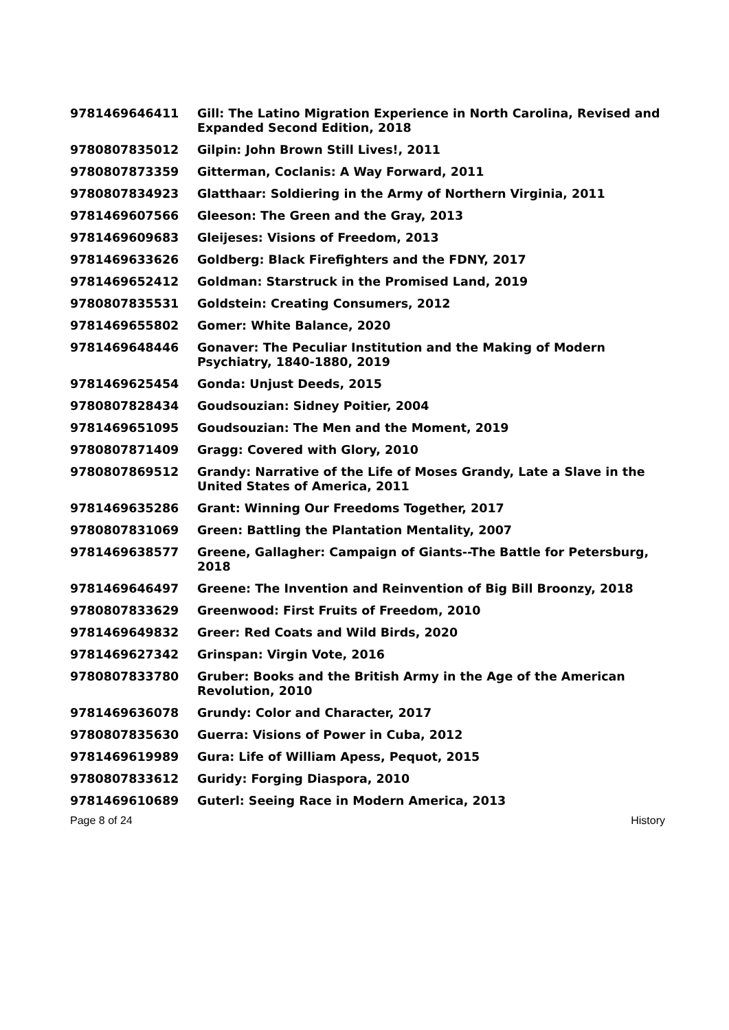| 9781469646411 | Gill: The Latino Migration Experience in North Carolina, Revised and Expanded Second Edition, 2018 |
| 9780807835012 | Gilpin: John Brown Still Lives!, 2011 |
| 9780807873359 | Gitterman, Coclanis: A Way Forward, 2011 |
| 9780807834923 | Glatthaar: Soldiering in the Army of Northern Virginia, 2011 |
| 9781469607566 | Gleeson: The Green and the Gray, 2013 |
| 9781469609683 | Gleijeses: Visions of Freedom, 2013 |
| 9781469633626 | Goldberg: Black Firefighters and the FDNY, 2017 |
| 9781469652412 | Goldman: Starstruck in the Promised Land, 2019 |
| 9780807835531 | Goldstein: Creating Consumers, 2012 |
| 9781469655802 | Gomer: White Balance, 2020 |
| 9781469648446 | Gonaver: The Peculiar Institution and the Making of Modern Psychiatry, 1840-1880, 2019 |
| 9781469625454 | Gonda: Unjust Deeds, 2015 |
| 9780807828434 | Goudsouzian: Sidney Poitier, 2004 |
| 9781469651095 | Goudsouzian: The Men and the Moment, 2019 |
| 9780807871409 | Gragg: Covered with Glory, 2010 |
| 9780807869512 | Grandy: Narrative of the Life of Moses Grandy, Late a Slave in the United States of America, 2011 |
| 9781469635286 | Grant: Winning Our Freedoms Together, 2017 |
| 9780807831069 | Green: Battling the Plantation Mentality, 2007 |
| 9781469638577 | Greene, Gallagher: Campaign of Giants--The Battle for Petersburg, 2018 |
| 9781469646497 | Greene: The Invention and Reinvention of Big Bill Broonzy, 2018 |
| 9780807833629 | Greenwood: First Fruits of Freedom, 2010 |
| 9781469649832 | Greer: Red Coats and Wild Birds, 2020 |
| 9781469627342 | Grinspan: Virgin Vote, 2016 |
| 9780807833780 | Gruber: Books and the British Army in the Age of the American Revolution, 2010 |
| 9781469636078 | Grundy: Color and Character, 2017 |
| 9780807835630 | Guerra: Visions of Power in Cuba, 2012 |
| 9781469619989 | Gura: Life of William Apess, Pequot, 2015 |
| 9780807833612 | Guridy: Forging Diaspora, 2010 |
| 9781469610689 | Guterl: Seeing Race in Modern America, 2013 |
Page 8 of 24 History